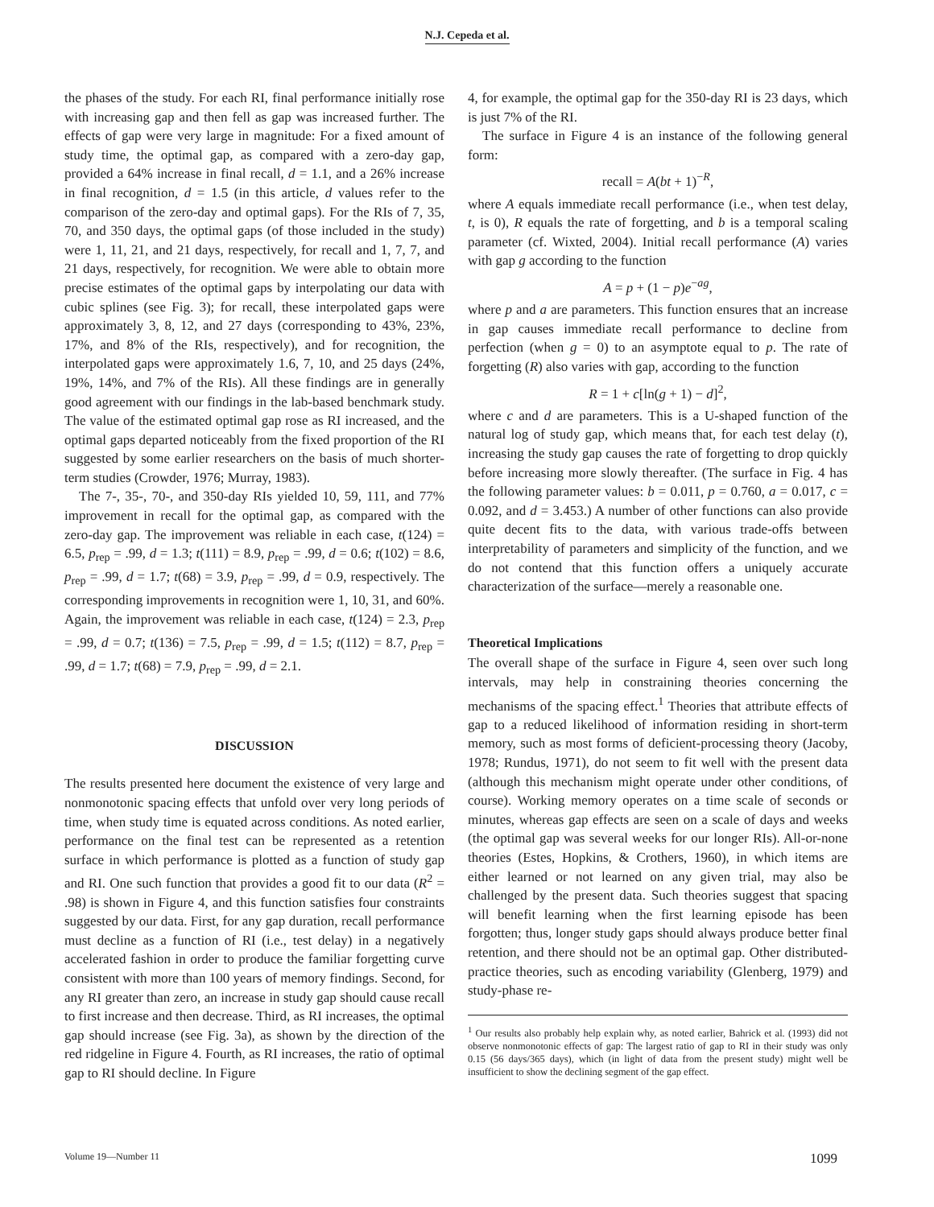N.J. Cepeda et al.
the phases of the study. For each RI, final performance initially rose with increasing gap and then fell as gap was increased further. The effects of gap were very large in magnitude: For a fixed amount of study time, the optimal gap, as compared with a zero-day gap, provided a 64% increase in final recall, d = 1.1, and a 26% increase in final recognition, d = 1.5 (in this article, d values refer to the comparison of the zero-day and optimal gaps). For the RIs of 7, 35, 70, and 350 days, the optimal gaps (of those included in the study) were 1, 11, 21, and 21 days, respectively, for recall and 1, 7, 7, and 21 days, respectively, for recognition. We were able to obtain more precise estimates of the optimal gaps by interpolating our data with cubic splines (see Fig. 3); for recall, these interpolated gaps were approximately 3, 8, 12, and 27 days (corresponding to 43%, 23%, 17%, and 8% of the RIs, respectively), and for recognition, the interpolated gaps were approximately 1.6, 7, 10, and 25 days (24%, 19%, 14%, and 7% of the RIs). All these findings are in generally good agreement with our findings in the lab-based benchmark study. The value of the estimated optimal gap rose as RI increased, and the optimal gaps departed noticeably from the fixed proportion of the RI suggested by some earlier researchers on the basis of much shorter-term studies (Crowder, 1976; Murray, 1983).
The 7-, 35-, 70-, and 350-day RIs yielded 10, 59, 111, and 77% improvement in recall for the optimal gap, as compared with the zero-day gap. The improvement was reliable in each case, t(124) = 6.5, p<sub>rep</sub> = .99, d = 1.3; t(111) = 8.9, p<sub>rep</sub> = .99, d = 0.6; t(102) = 8.6, p<sub>rep</sub> = .99, d = 1.7; t(68) = 3.9, p<sub>rep</sub> = .99, d = 0.9, respectively. The corresponding improvements in recognition were 1, 10, 31, and 60%. Again, the improvement was reliable in each case, t(124) = 2.3, p<sub>rep</sub> = .99, d = 0.7; t(136) = 7.5, p<sub>rep</sub> = .99, d = 1.5; t(112) = 8.7, p<sub>rep</sub> = .99, d = 1.7; t(68) = 7.9, p<sub>rep</sub> = .99, d = 2.1.
DISCUSSION
The results presented here document the existence of very large and nonmonotonic spacing effects that unfold over very long periods of time, when study time is equated across conditions. As noted earlier, performance on the final test can be represented as a retention surface in which performance is plotted as a function of study gap and RI. One such function that provides a good fit to our data (R<sup>2</sup> = .98) is shown in Figure 4, and this function satisfies four constraints suggested by our data. First, for any gap duration, recall performance must decline as a function of RI (i.e., test delay) in a negatively accelerated fashion in order to produce the familiar forgetting curve consistent with more than 100 years of memory findings. Second, for any RI greater than zero, an increase in study gap should cause recall to first increase and then decrease. Third, as RI increases, the optimal gap should increase (see Fig. 3a), as shown by the direction of the red ridgeline in Figure 4. Fourth, as RI increases, the ratio of optimal gap to RI should decline. In Figure
4, for example, the optimal gap for the 350-day RI is 23 days, which is just 7% of the RI.
The surface in Figure 4 is an instance of the following general form:
recall = A(bt + 1)<sup>−R</sup>,
where A equals immediate recall performance (i.e., when test delay, t, is 0), R equals the rate of forgetting, and b is a temporal scaling parameter (cf. Wixted, 2004). Initial recall performance (A) varies with gap g according to the function
A = p + (1 − p)e<sup>−ag</sup>,
where p and a are parameters. This function ensures that an increase in gap causes immediate recall performance to decline from perfection (when g = 0) to an asymptote equal to p. The rate of forgetting (R) also varies with gap, according to the function
R = 1 + c[ln(g + 1) − d]<sup>2</sup>,
where c and d are parameters. This is a U-shaped function of the natural log of study gap, which means that, for each test delay (t), increasing the study gap causes the rate of forgetting to drop quickly before increasing more slowly thereafter. (The surface in Fig. 4 has the following parameter values: b = 0.011, p = 0.760, a = 0.017, c = 0.092, and d = 3.453.) A number of other functions can also provide quite decent fits to the data, with various trade-offs between interpretability of parameters and simplicity of the function, and we do not contend that this function offers a uniquely accurate characterization of the surface—merely a reasonable one.
Theoretical Implications
The overall shape of the surface in Figure 4, seen over such long intervals, may help in constraining theories concerning the mechanisms of the spacing effect.<sup>1</sup> Theories that attribute effects of gap to a reduced likelihood of information residing in short-term memory, such as most forms of deficient-processing theory (Jacoby, 1978; Rundus, 1971), do not seem to fit well with the present data (although this mechanism might operate under other conditions, of course). Working memory operates on a time scale of seconds or minutes, whereas gap effects are seen on a scale of days and weeks (the optimal gap was several weeks for our longer RIs). All-or-none theories (Estes, Hopkins, & Crothers, 1960), in which items are either learned or not learned on any given trial, may also be challenged by the present data. Such theories suggest that spacing will benefit learning when the first learning episode has been forgotten; thus, longer study gaps should always produce better final retention, and there should not be an optimal gap. Other distributed-practice theories, such as encoding variability (Glenberg, 1979) and study-phase re-
<sup>1</sup> Our results also probably help explain why, as noted earlier, Bahrick et al. (1993) did not observe nonmonotonic effects of gap: The largest ratio of gap to RI in their study was only 0.15 (56 days/365 days), which (in light of data from the present study) might well be insufficient to show the declining segment of the gap effect.
Volume 19—Number 11 1099